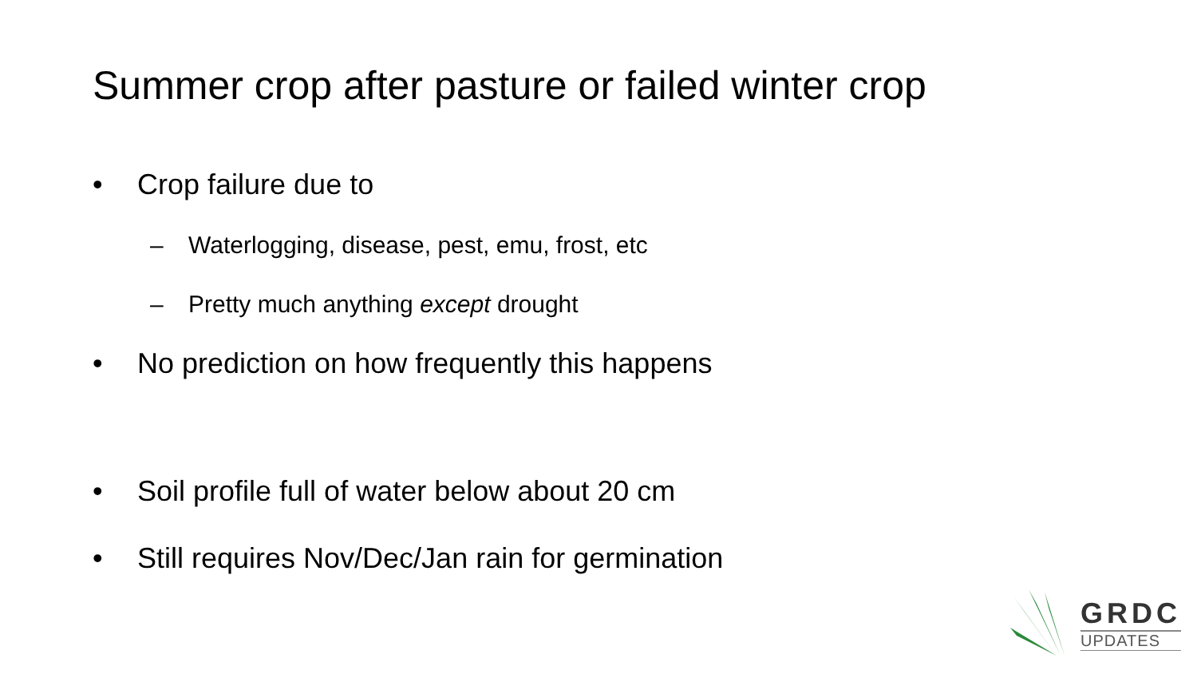Summer crop after pasture or failed winter crop
• Crop failure due to
– Waterlogging, disease, pest, emu, frost, etc
– Pretty much anything except drought
• No prediction on how frequently this happens
• Soil profile full of water below about 20 cm
• Still requires Nov/Dec/Jan rain for germination
GRDC
UPDATES